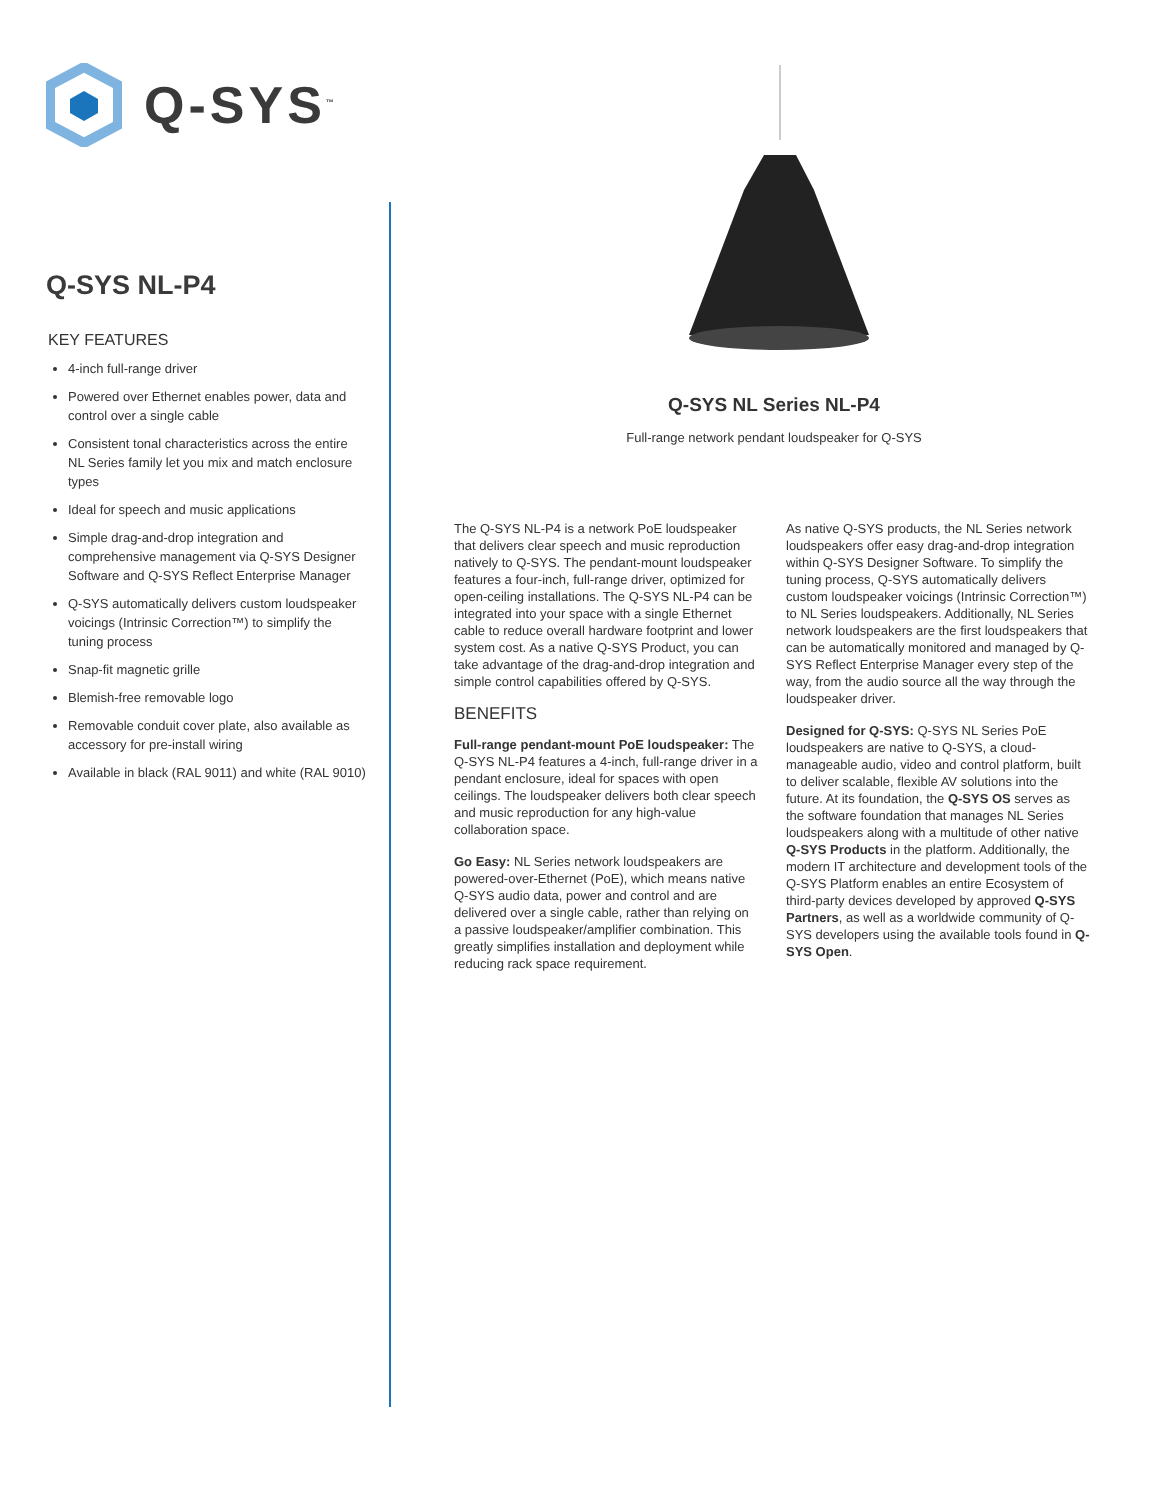Q-SYS<sup>™</sup>
Q-SYS NL-P4
KEY FEATURES
4-inch full-range driver
Powered over Ethernet enables power, data and control over a single cable
Consistent tonal characteristics across the entire NL Series family let you mix and match enclosure types
Ideal for speech and music applications
Simple drag-and-drop integration and comprehensive management via Q-SYS Designer Software and Q-SYS Reflect Enterprise Manager
Q-SYS automatically delivers custom loudspeaker voicings (Intrinsic Correction™) to simplify the tuning process
Snap-fit magnetic grille
Blemish-free removable logo
Removable conduit cover plate, also available as accessory for pre-install wiring
Available in black (RAL 9011) and white (RAL 9010)
Q-SYS NL Series NL-P4
Full-range network pendant loudspeaker for Q-SYS
The Q-SYS NL-P4 is a network PoE loudspeaker that delivers clear speech and music reproduction natively to Q-SYS. The pendant-mount loudspeaker features a four-inch, full-range driver, optimized for open-ceiling installations. The Q-SYS NL-P4 can be integrated into your space with a single Ethernet cable to reduce overall hardware footprint and lower system cost. As a native Q-SYS Product, you can take advantage of the drag-and-drop integration and simple control capabilities offered by Q-SYS.
BENEFITS
Full-range pendant-mount PoE loudspeaker: The Q-SYS NL-P4 features a 4-inch, full-range driver in a pendant enclosure, ideal for spaces with open ceilings. The loudspeaker delivers both clear speech and music reproduction for any high-value collaboration space.
Go Easy: NL Series network loudspeakers are powered-over-Ethernet (PoE), which means native Q-SYS audio data, power and control and are delivered over a single cable, rather than relying on a passive loudspeaker/amplifier combination. This greatly simplifies installation and deployment while reducing rack space requirement.
As native Q-SYS products, the NL Series network loudspeakers offer easy drag-and-drop integration within Q-SYS Designer Software. To simplify the tuning process, Q-SYS automatically delivers custom loudspeaker voicings (Intrinsic Correction™) to NL Series loudspeakers. Additionally, NL Series network loudspeakers are the first loudspeakers that can be automatically monitored and managed by Q-SYS Reflect Enterprise Manager every step of the way, from the audio source all the way through the loudspeaker driver.
Designed for Q-SYS: Q-SYS NL Series PoE loudspeakers are native to Q-SYS, a cloud-manageable audio, video and control platform, built to deliver scalable, flexible AV solutions into the future. At its foundation, the Q-SYS OS serves as the software foundation that manages NL Series loudspeakers along with a multitude of other native Q-SYS Products in the platform. Additionally, the modern IT architecture and development tools of the Q-SYS Platform enables an entire Ecosystem of third-party devices developed by approved Q-SYS Partners, as well as a worldwide community of Q-SYS developers using the available tools found in Q-SYS Open.